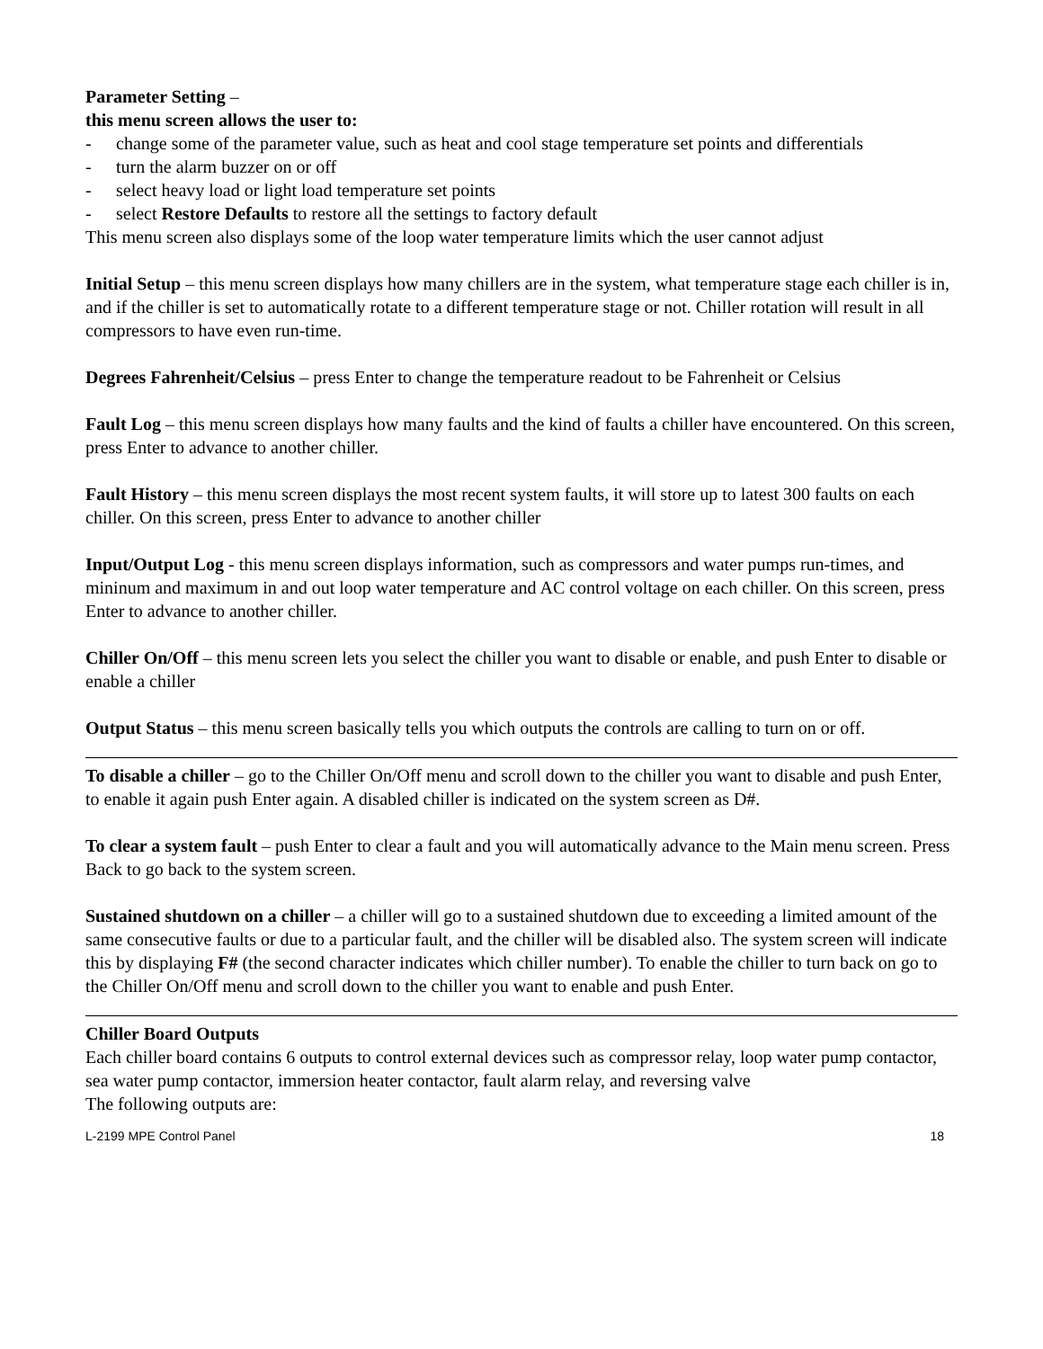Parameter Setting –
this menu screen allows the user to:
- change some of the parameter value, such as heat and cool stage temperature set points and differentials
- turn the alarm buzzer on or off
- select heavy load or light load temperature set points
- select Restore Defaults to restore all the settings to factory default
This menu screen also displays some of the loop water temperature limits which the user cannot adjust
Initial Setup – this menu screen displays how many chillers are in the system, what temperature stage each chiller is in, and if the chiller is set to automatically rotate to a different temperature stage or not. Chiller rotation will result in all compressors to have even run-time.
Degrees Fahrenheit/Celsius – press Enter to change the temperature readout to be Fahrenheit or Celsius
Fault Log – this menu screen displays how many faults and the kind of faults a chiller have encountered. On this screen, press Enter to advance to another chiller.
Fault History – this menu screen displays the most recent system faults, it will store up to latest 300 faults on each chiller. On this screen, press Enter to advance to another chiller
Input/Output Log - this menu screen displays information, such as compressors and water pumps run-times, and mininum and maximum in and out loop water temperature and AC control voltage on each chiller. On this screen, press Enter to advance to another chiller.
Chiller On/Off – this menu screen lets you select the chiller you want to disable or enable, and push Enter to disable or enable a chiller
Output Status – this menu screen basically tells you which outputs the controls are calling to turn on or off.
To disable a chiller – go to the Chiller On/Off menu and scroll down to the chiller you want to disable and push Enter, to enable it again push Enter again. A disabled chiller is indicated on the system screen as D#.
To clear a system fault – push Enter to clear a fault and you will automatically advance to the Main menu screen. Press Back to go back to the system screen.
Sustained shutdown on a chiller – a chiller will go to a sustained shutdown due to exceeding a limited amount of the same consecutive faults or due to a particular fault, and the chiller will be disabled also. The system screen will indicate this by displaying F# (the second character indicates which chiller number). To enable the chiller to turn back on go to the Chiller On/Off menu and scroll down to the chiller you want to enable and push Enter.
Chiller Board Outputs
Each chiller board contains 6 outputs to control external devices such as compressor relay, loop water pump contactor, sea water pump contactor, immersion heater contactor, fault alarm relay, and reversing valve
The following outputs are:
L-2199 MPE Control Panel 18